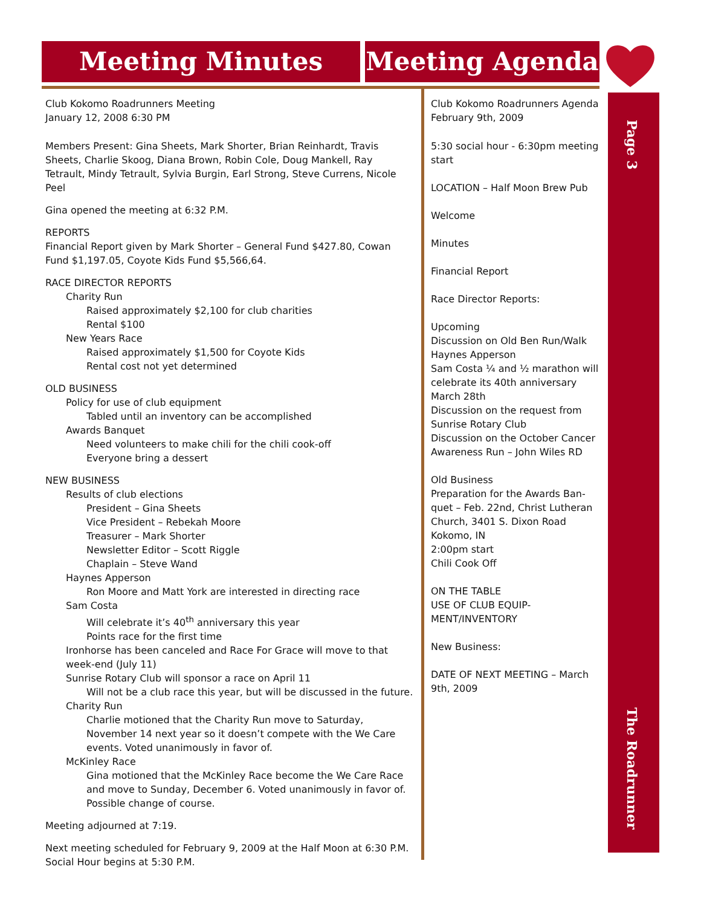Meeting Minutes Meeting Agenda
Page 3
The Roadrunner
Club Kokomo Roadrunners Meeting
January 12, 2008 6:30 PM
Members Present: Gina Sheets, Mark Shorter, Brian Reinhardt, Travis Sheets, Charlie Skoog, Diana Brown, Robin Cole, Doug Mankell, Ray Tetrault, Mindy Tetrault, Sylvia Burgin, Earl Strong, Steve Currens, Nicole Peel
Gina opened the meeting at 6:32 P.M.
REPORTS
Financial Report given by Mark Shorter – General Fund $427.80, Cowan Fund $1,197.05, Coyote Kids Fund $5,566,64.
RACE DIRECTOR REPORTS
Charity Run
Raised approximately $2,100 for club charities
Rental $100
New Years Race
Raised approximately $1,500 for Coyote Kids
Rental cost not yet determined
OLD BUSINESS
Policy for use of club equipment
Tabled until an inventory can be accomplished
Awards Banquet
Need volunteers to make chili for the chili cook-off
Everyone bring a dessert
NEW BUSINESS
Results of club elections
President – Gina Sheets
Vice President – Rebekah Moore
Treasurer – Mark Shorter
Newsletter Editor – Scott Riggle
Chaplain – Steve Wand
Haynes Apperson
Ron Moore and Matt York are interested in directing race
Sam Costa
Will celebrate it’s 40<sup>th</sup> anniversary this year
Points race for the first time
Ironhorse has been canceled and Race For Grace will move to that week-end (July 11)
Sunrise Rotary Club will sponsor a race on April 11
Will not be a club race this year, but will be discussed in the future.
Charity Run
Charlie motioned that the Charity Run move to Saturday, November 14 next year so it doesn’t compete with the We Care events. Voted unanimously in favor of.
McKinley Race
Gina motioned that the McKinley Race become the We Care Race and move to Sunday, December 6. Voted unanimously in favor of. Possible change of course.
Meeting adjourned at 7:19.
Next meeting scheduled for February 9, 2009 at the Half Moon at 6:30 P.M. Social Hour begins at 5:30 P.M.
Club Kokomo Roadrunners Agenda
February 9th, 2009
5:30 social hour - 6:30pm meeting start
LOCATION – Half Moon Brew Pub
Welcome
Minutes
Financial Report
Race Director Reports:
Upcoming
Discussion on Old Ben Run/Walk
Haynes Apperson
Sam Costa ¼ and ½ marathon will celebrate its 40th anniversary March 28th
Discussion on the request from Sunrise Rotary Club
Discussion on the October Cancer Awareness Run – John Wiles RD
Old Business
Preparation for the Awards Ban-quet – Feb. 22nd, Christ Lutheran Church, 3401 S. Dixon Road Kokomo, IN
2:00pm start
Chili Cook Off
ON THE TABLE
USE OF CLUB EQUIP-MENT/INVENTORY
New Business:
DATE OF NEXT MEETING – March 9th, 2009